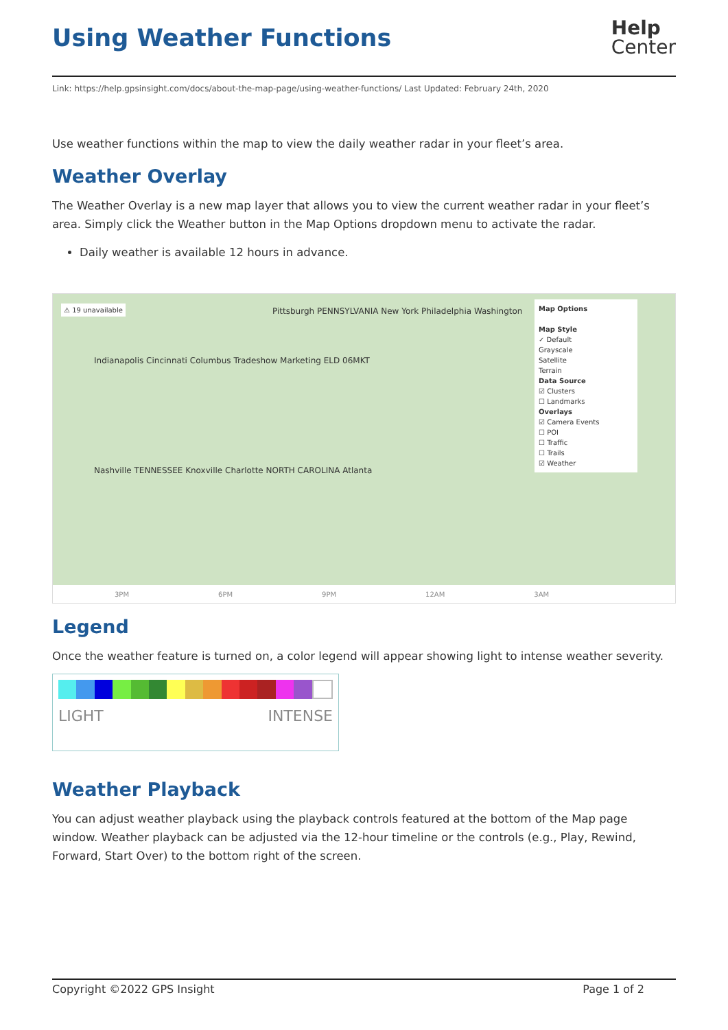Using Weather Functions
Help
Center
Link: https://help.gpsinsight.com/docs/about-the-map-page/using-weather-functions/ Last Updated: February 24th, 2020
Use weather functions within the map to view the daily weather radar in your fleet’s area.
Weather Overlay
The Weather Overlay is a new map layer that allows you to view the current weather radar in your fleet’s area. Simply click the Weather button in the Map Options dropdown menu to activate the radar.
Daily weather is available 12 hours in advance.
⚠ 19 unavailable
Pittsburgh PENNSYLVANIA New York Philadelphia Washington
Indianapolis Cincinnati Columbus Tradeshow Marketing ELD 06MKT
Nashville TENNESSEE Knoxville Charlotte NORTH CAROLINA Atlanta
Map Options
Map Style
✓ Default
Grayscale
Satellite
Terrain
Data Source
☑ Clusters
☐ Landmarks
Overlays
☑ Camera Events
☐ POI
☐ Traffic
☐ Trails
☑ Weather
3PM 6PM 9PM 12AM 3AM
Legend
Once the weather feature is turned on, a color legend will appear showing light to intense weather severity.
LIGHT INTENSE
Weather Playback
You can adjust weather playback using the playback controls featured at the bottom of the Map page window. Weather playback can be adjusted via the 12-hour timeline or the controls (e.g., Play, Rewind, Forward, Start Over) to the bottom right of the screen.
Copyright ©2022 GPS Insight Page 1 of 2